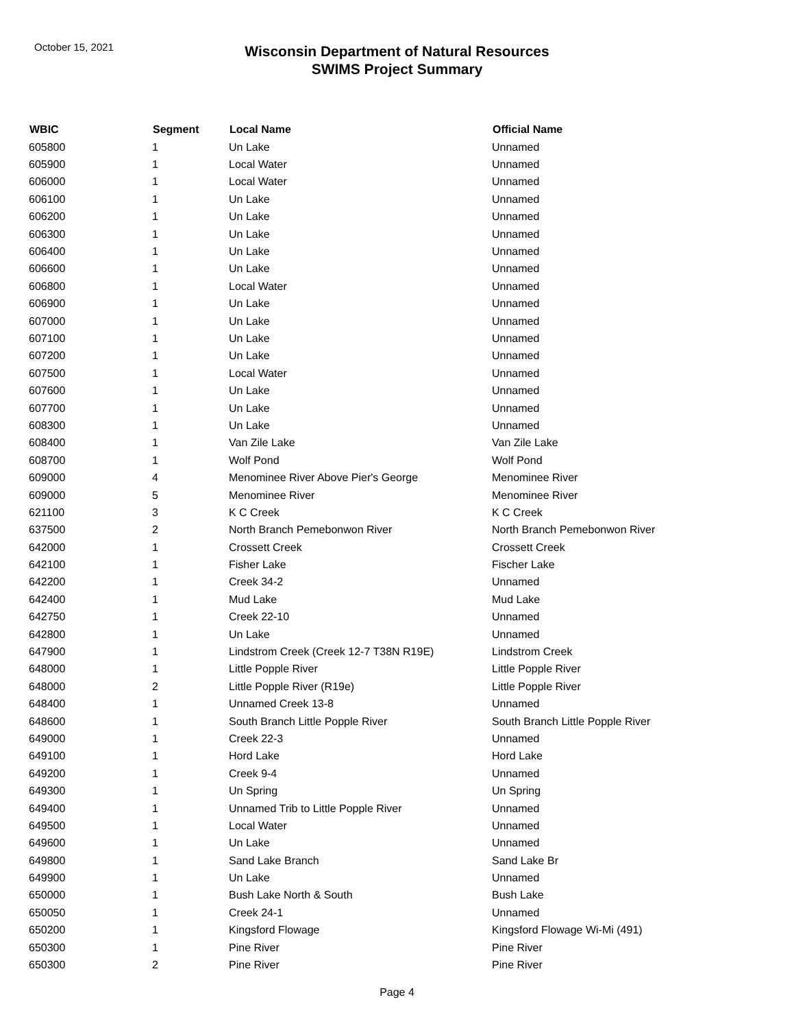October 15, 2021
Wisconsin Department of Natural Resources
SWIMS Project Summary
| WBIC | Segment | Local Name | Official Name |
| --- | --- | --- | --- |
| 605800 | 1 | Un Lake | Unnamed |
| 605900 | 1 | Local Water | Unnamed |
| 606000 | 1 | Local Water | Unnamed |
| 606100 | 1 | Un Lake | Unnamed |
| 606200 | 1 | Un Lake | Unnamed |
| 606300 | 1 | Un Lake | Unnamed |
| 606400 | 1 | Un Lake | Unnamed |
| 606600 | 1 | Un Lake | Unnamed |
| 606800 | 1 | Local Water | Unnamed |
| 606900 | 1 | Un Lake | Unnamed |
| 607000 | 1 | Un Lake | Unnamed |
| 607100 | 1 | Un Lake | Unnamed |
| 607200 | 1 | Un Lake | Unnamed |
| 607500 | 1 | Local Water | Unnamed |
| 607600 | 1 | Un Lake | Unnamed |
| 607700 | 1 | Un Lake | Unnamed |
| 608300 | 1 | Un Lake | Unnamed |
| 608400 | 1 | Van Zile Lake | Van Zile Lake |
| 608700 | 1 | Wolf Pond | Wolf Pond |
| 609000 | 4 | Menominee River Above Pier's George | Menominee River |
| 609000 | 5 | Menominee River | Menominee River |
| 621100 | 3 | K C Creek | K C Creek |
| 637500 | 2 | North Branch Pemebonwon River | North Branch Pemebonwon River |
| 642000 | 1 | Crossett Creek | Crossett Creek |
| 642100 | 1 | Fisher Lake | Fischer Lake |
| 642200 | 1 | Creek 34-2 | Unnamed |
| 642400 | 1 | Mud Lake | Mud Lake |
| 642750 | 1 | Creek 22-10 | Unnamed |
| 642800 | 1 | Un Lake | Unnamed |
| 647900 | 1 | Lindstrom Creek (Creek 12-7 T38N R19E) | Lindstrom Creek |
| 648000 | 1 | Little Popple River | Little Popple River |
| 648000 | 2 | Little Popple River (R19e) | Little Popple River |
| 648400 | 1 | Unnamed Creek 13-8 | Unnamed |
| 648600 | 1 | South Branch Little Popple River | South Branch Little Popple River |
| 649000 | 1 | Creek 22-3 | Unnamed |
| 649100 | 1 | Hord Lake | Hord Lake |
| 649200 | 1 | Creek 9-4 | Unnamed |
| 649300 | 1 | Un Spring | Un Spring |
| 649400 | 1 | Unnamed Trib to Little Popple River | Unnamed |
| 649500 | 1 | Local Water | Unnamed |
| 649600 | 1 | Un Lake | Unnamed |
| 649800 | 1 | Sand Lake Branch | Sand Lake Br |
| 649900 | 1 | Un Lake | Unnamed |
| 650000 | 1 | Bush Lake North & South | Bush Lake |
| 650050 | 1 | Creek 24-1 | Unnamed |
| 650200 | 1 | Kingsford Flowage | Kingsford Flowage Wi-Mi (491) |
| 650300 | 1 | Pine River | Pine River |
| 650300 | 2 | Pine River | Pine River |
Page 4